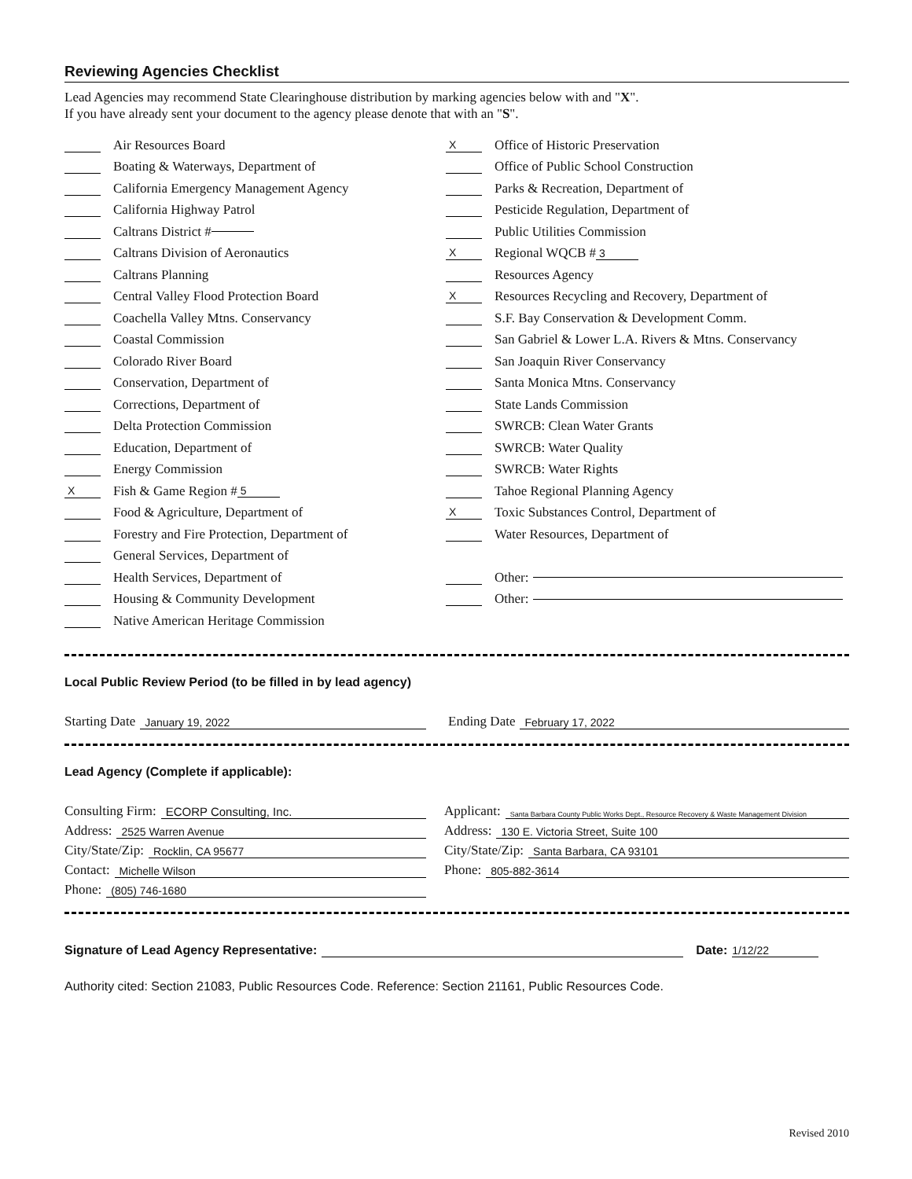Reviewing Agencies Checklist
Lead Agencies may recommend State Clearinghouse distribution by marking agencies below with and "X".
If you have already sent your document to the agency please denote that with an "S".
Air Resources Board
Boating & Waterways, Department of
California Emergency Management Agency
California Highway Patrol
Caltrans District #
Caltrans Division of Aeronautics
Caltrans Planning
Central Valley Flood Protection Board
Coachella Valley Mtns. Conservancy
Coastal Commission
Colorado River Board
Conservation, Department of
Corrections, Department of
Delta Protection Commission
Education, Department of
Energy Commission
X Fish & Game Region # 5
Food & Agriculture, Department of
Forestry and Fire Protection, Department of
General Services, Department of
Health Services, Department of
Housing & Community Development
Native American Heritage Commission
X Office of Historic Preservation
Office of Public School Construction
Parks & Recreation, Department of
Pesticide Regulation, Department of
Public Utilities Commission
X Regional WQCB # 3
Resources Agency
X Resources Recycling and Recovery, Department of
S.F. Bay Conservation & Development Comm.
San Gabriel & Lower L.A. Rivers & Mtns. Conservancy
San Joaquin River Conservancy
Santa Monica Mtns. Conservancy
State Lands Commission
SWRCB: Clean Water Grants
SWRCB: Water Quality
SWRCB: Water Rights
Tahoe Regional Planning Agency
X Toxic Substances Control, Department of
Water Resources, Department of
Other:
Other:
Local Public Review Period (to be filled in by lead agency)
Starting Date January 19, 2022
Ending Date February 17, 2022
Lead Agency (Complete if applicable):
Consulting Firm: ECORP Consulting, Inc.
Address: 2525 Warren Avenue
City/State/Zip: Rocklin, CA 95677
Contact: Michelle Wilson
Phone: (805) 746-1680
Applicant: Santa Barbara County Public Works Dept., Resource Recovery & Waste Management Division
Address: 130 E. Victoria Street, Suite 100
City/State/Zip: Santa Barbara, CA 93101
Phone: 805-882-3614
Signature of Lead Agency Representative: Date: 1/12/22
Authority cited: Section 21083, Public Resources Code. Reference: Section 21161, Public Resources Code.
Revised 2010